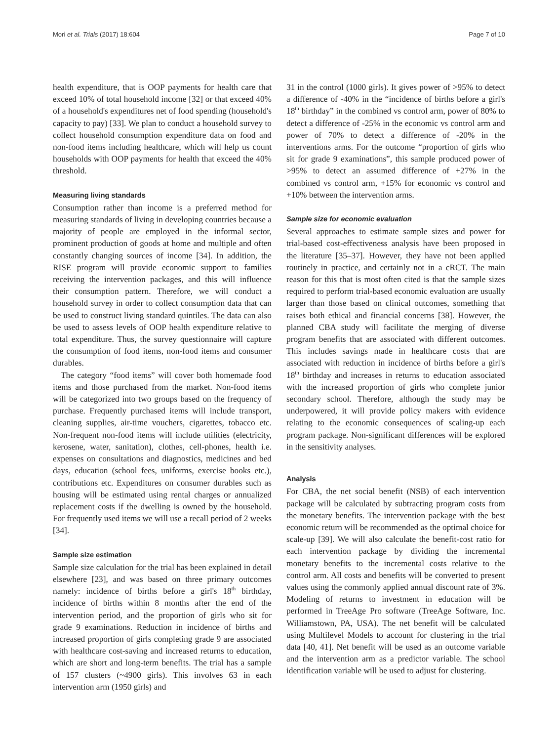Mori et al. Trials (2017) 18:604 Page 7 of 10
health expenditure, that is OOP payments for health care that exceed 10% of total household income [32] or that exceed 40% of a household's expenditures net of food spending (household's capacity to pay) [33]. We plan to conduct a household survey to collect household consumption expenditure data on food and non-food items including healthcare, which will help us count households with OOP payments for health that exceed the 40% threshold.
Measuring living standards
Consumption rather than income is a preferred method for measuring standards of living in developing countries because a majority of people are employed in the informal sector, prominent production of goods at home and multiple and often constantly changing sources of income [34]. In addition, the RISE program will provide economic support to families receiving the intervention packages, and this will influence their consumption pattern. Therefore, we will conduct a household survey in order to collect consumption data that can be used to construct living standard quintiles. The data can also be used to assess levels of OOP health expenditure relative to total expenditure. Thus, the survey questionnaire will capture the consumption of food items, non-food items and consumer durables.
The category “food items” will cover both homemade food items and those purchased from the market. Non-food items will be categorized into two groups based on the frequency of purchase. Frequently purchased items will include transport, cleaning supplies, air-time vouchers, cigarettes, tobacco etc. Non-frequent non-food items will include utilities (electricity, kerosene, water, sanitation), clothes, cell-phones, health i.e. expenses on consultations and diagnostics, medicines and bed days, education (school fees, uniforms, exercise books etc.), contributions etc. Expenditures on consumer durables such as housing will be estimated using rental charges or annualized replacement costs if the dwelling is owned by the household. For frequently used items we will use a recall period of 2 weeks [34].
Sample size estimation
Sample size calculation for the trial has been explained in detail elsewhere [23], and was based on three primary outcomes namely: incidence of births before a girl's 18<sup>th</sup> birthday, incidence of births within 8 months after the end of the intervention period, and the proportion of girls who sit for grade 9 examinations. Reduction in incidence of births and increased proportion of girls completing grade 9 are associated with healthcare cost-saving and increased returns to education, which are short and long-term benefits. The trial has a sample of 157 clusters (~4900 girls). This involves 63 in each intervention arm (1950 girls) and
31 in the control (1000 girls). It gives power of >95% to detect a difference of -40% in the “incidence of births before a girl's 18<sup>th</sup> birthday” in the combined vs control arm, power of 80% to detect a difference of -25% in the economic vs control arm and power of 70% to detect a difference of -20% in the interventions arms. For the outcome “proportion of girls who sit for grade 9 examinations”, this sample produced power of >95% to detect an assumed difference of +27% in the combined vs control arm, +15% for economic vs control and +10% between the intervention arms.
Sample size for economic evaluation
Several approaches to estimate sample sizes and power for trial-based cost-effectiveness analysis have been proposed in the literature [35–37]. However, they have not been applied routinely in practice, and certainly not in a cRCT. The main reason for this that is most often cited is that the sample sizes required to perform trial-based economic evaluation are usually larger than those based on clinical outcomes, something that raises both ethical and financial concerns [38]. However, the planned CBA study will facilitate the merging of diverse program benefits that are associated with different outcomes. This includes savings made in healthcare costs that are associated with reduction in incidence of births before a girl's 18<sup>th</sup> birthday and increases in returns to education associated with the increased proportion of girls who complete junior secondary school. Therefore, although the study may be underpowered, it will provide policy makers with evidence relating to the economic consequences of scaling-up each program package. Non-significant differences will be explored in the sensitivity analyses.
Analysis
For CBA, the net social benefit (NSB) of each intervention package will be calculated by subtracting program costs from the monetary benefits. The intervention package with the best economic return will be recommended as the optimal choice for scale-up [39]. We will also calculate the benefit-cost ratio for each intervention package by dividing the incremental monetary benefits to the incremental costs relative to the control arm. All costs and benefits will be converted to present values using the commonly applied annual discount rate of 3%. Modeling of returns to investment in education will be performed in TreeAge Pro software (TreeAge Software, Inc. Williamstown, PA, USA). The net benefit will be calculated using Multilevel Models to account for clustering in the trial data [40, 41]. Net benefit will be used as an outcome variable and the intervention arm as a predictor variable. The school identification variable will be used to adjust for clustering.